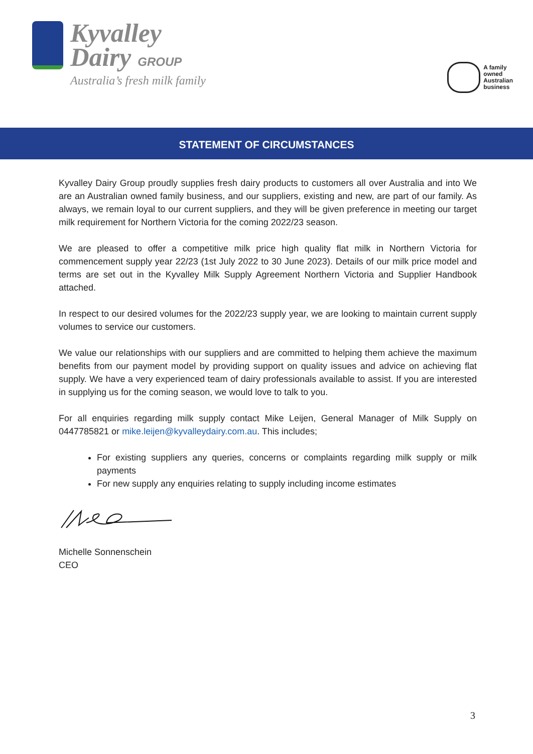Kyvalley
Dairy GROUP
Australia’s fresh milk family
A family
owned
Australian
business
STATEMENT OF CIRCUMSTANCES
Kyvalley Dairy Group proudly supplies fresh dairy products to customers all over Australia and into We are an Australian owned family business, and our suppliers, existing and new, are part of our family. As always, we remain loyal to our current suppliers, and they will be given preference in meeting our target milk requirement for Northern Victoria for the coming 2022/23 season.
We are pleased to offer a competitive milk price high quality flat milk in Northern Victoria for commencement supply year 22/23 (1st July 2022 to 30 June 2023). Details of our milk price model and terms are set out in the Kyvalley Milk Supply Agreement Northern Victoria and Supplier Handbook attached.
In respect to our desired volumes for the 2022/23 supply year, we are looking to maintain current supply volumes to service our customers.
We value our relationships with our suppliers and are committed to helping them achieve the maximum benefits from our payment model by providing support on quality issues and advice on achieving flat supply. We have a very experienced team of dairy professionals available to assist. If you are interested in supplying us for the coming season, we would love to talk to you.
For all enquiries regarding milk supply contact Mike Leijen, General Manager of Milk Supply on 0447785821 or mike.leijen@kyvalleydairy.com.au. This includes;
For existing suppliers any queries, concerns or complaints regarding milk supply or milk payments
For new supply any enquiries relating to supply including income estimates
Michelle Sonnenschein
CEO
3